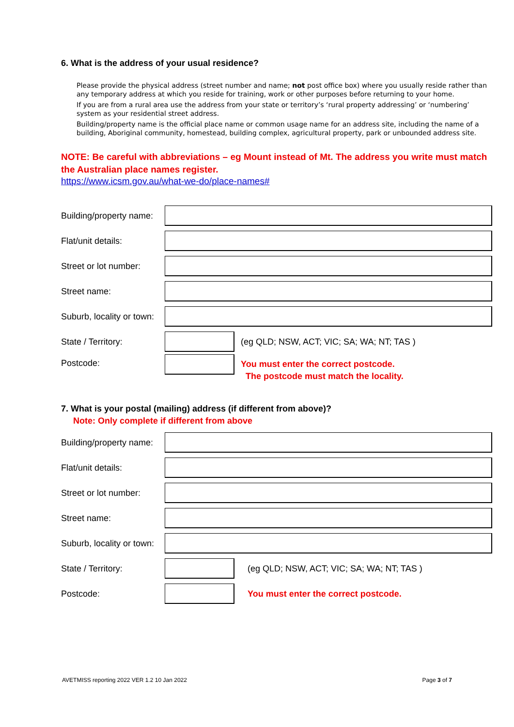6. What is the address of your usual residence?
Please provide the physical address (street number and name; not post office box) where you usually reside rather than any temporary address at which you reside for training, work or other purposes before returning to your home.
If you are from a rural area use the address from your state or territory’s ‘rural property addressing’ or ‘numbering’ system as your residential street address.
Building/property name is the official place name or common usage name for an address site, including the name of a building, Aboriginal community, homestead, building complex, agricultural property, park or unbounded address site.
NOTE: Be careful with abbreviations – eg Mount instead of Mt. The address you write must match the Australian place names register.
https://www.icsm.gov.au/what-we-do/place-names#
Building/property name:
Flat/unit details:
Street or lot number:
Street name:
Suburb, locality or town:
State / Territory:
(eg QLD; NSW, ACT; VIC; SA; WA; NT; TAS )
Postcode:
You must enter the correct postcode.
The postcode must match the locality.
7. What is your postal (mailing) address (if different from above)?
Note: Only complete if different from above
Building/property name:
Flat/unit details:
Street or lot number:
Street name:
Suburb, locality or town:
State / Territory:
(eg QLD; NSW, ACT; VIC; SA; WA; NT; TAS )
Postcode:
You must enter the correct postcode.
AVETMISS reporting 2022 VER 1.2 10 Jan 2022 Page 3 of 7